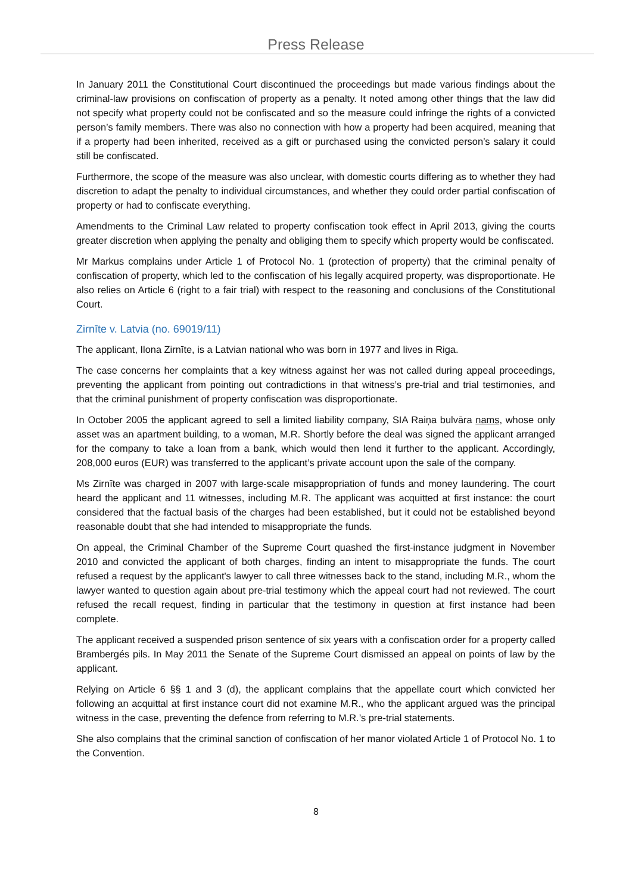Press Release
In January 2011 the Constitutional Court discontinued the proceedings but made various findings about the criminal-law provisions on confiscation of property as a penalty. It noted among other things that the law did not specify what property could not be confiscated and so the measure could infringe the rights of a convicted person’s family members. There was also no connection with how a property had been acquired, meaning that if a property had been inherited, received as a gift or purchased using the convicted person’s salary it could still be confiscated.
Furthermore, the scope of the measure was also unclear, with domestic courts differing as to whether they had discretion to adapt the penalty to individual circumstances, and whether they could order partial confiscation of property or had to confiscate everything.
Amendments to the Criminal Law related to property confiscation took effect in April 2013, giving the courts greater discretion when applying the penalty and obliging them to specify which property would be confiscated.
Mr Markus complains under Article 1 of Protocol No. 1 (protection of property) that the criminal penalty of confiscation of property, which led to the confiscation of his legally acquired property, was disproportionate. He also relies on Article 6 (right to a fair trial) with respect to the reasoning and conclusions of the Constitutional Court.
Zirnīte v. Latvia (no. 69019/11)
The applicant, Ilona Zirnīte, is a Latvian national who was born in 1977 and lives in Riga.
The case concerns her complaints that a key witness against her was not called during appeal proceedings, preventing the applicant from pointing out contradictions in that witness’s pre-trial and trial testimonies, and that the criminal punishment of property confiscation was disproportionate.
In October 2005 the applicant agreed to sell a limited liability company, SIA Raiņa bulvāra nams, whose only asset was an apartment building, to a woman, M.R. Shortly before the deal was signed the applicant arranged for the company to take a loan from a bank, which would then lend it further to the applicant. Accordingly, 208,000 euros (EUR) was transferred to the applicant’s private account upon the sale of the company.
Ms Zirnīte was charged in 2007 with large-scale misappropriation of funds and money laundering. The court heard the applicant and 11 witnesses, including M.R. The applicant was acquitted at first instance: the court considered that the factual basis of the charges had been established, but it could not be established beyond reasonable doubt that she had intended to misappropriate the funds.
On appeal, the Criminal Chamber of the Supreme Court quashed the first-instance judgment in November 2010 and convicted the applicant of both charges, finding an intent to misappropriate the funds. The court refused a request by the applicant's lawyer to call three witnesses back to the stand, including M.R., whom the lawyer wanted to question again about pre-trial testimony which the appeal court had not reviewed. The court refused the recall request, finding in particular that the testimony in question at first instance had been complete.
The applicant received a suspended prison sentence of six years with a confiscation order for a property called Brambergés pils. In May 2011 the Senate of the Supreme Court dismissed an appeal on points of law by the applicant.
Relying on Article 6 §§ 1 and 3 (d), the applicant complains that the appellate court which convicted her following an acquittal at first instance court did not examine M.R., who the applicant argued was the principal witness in the case, preventing the defence from referring to M.R.’s pre-trial statements.
She also complains that the criminal sanction of confiscation of her manor violated Article 1 of Protocol No. 1 to the Convention.
8